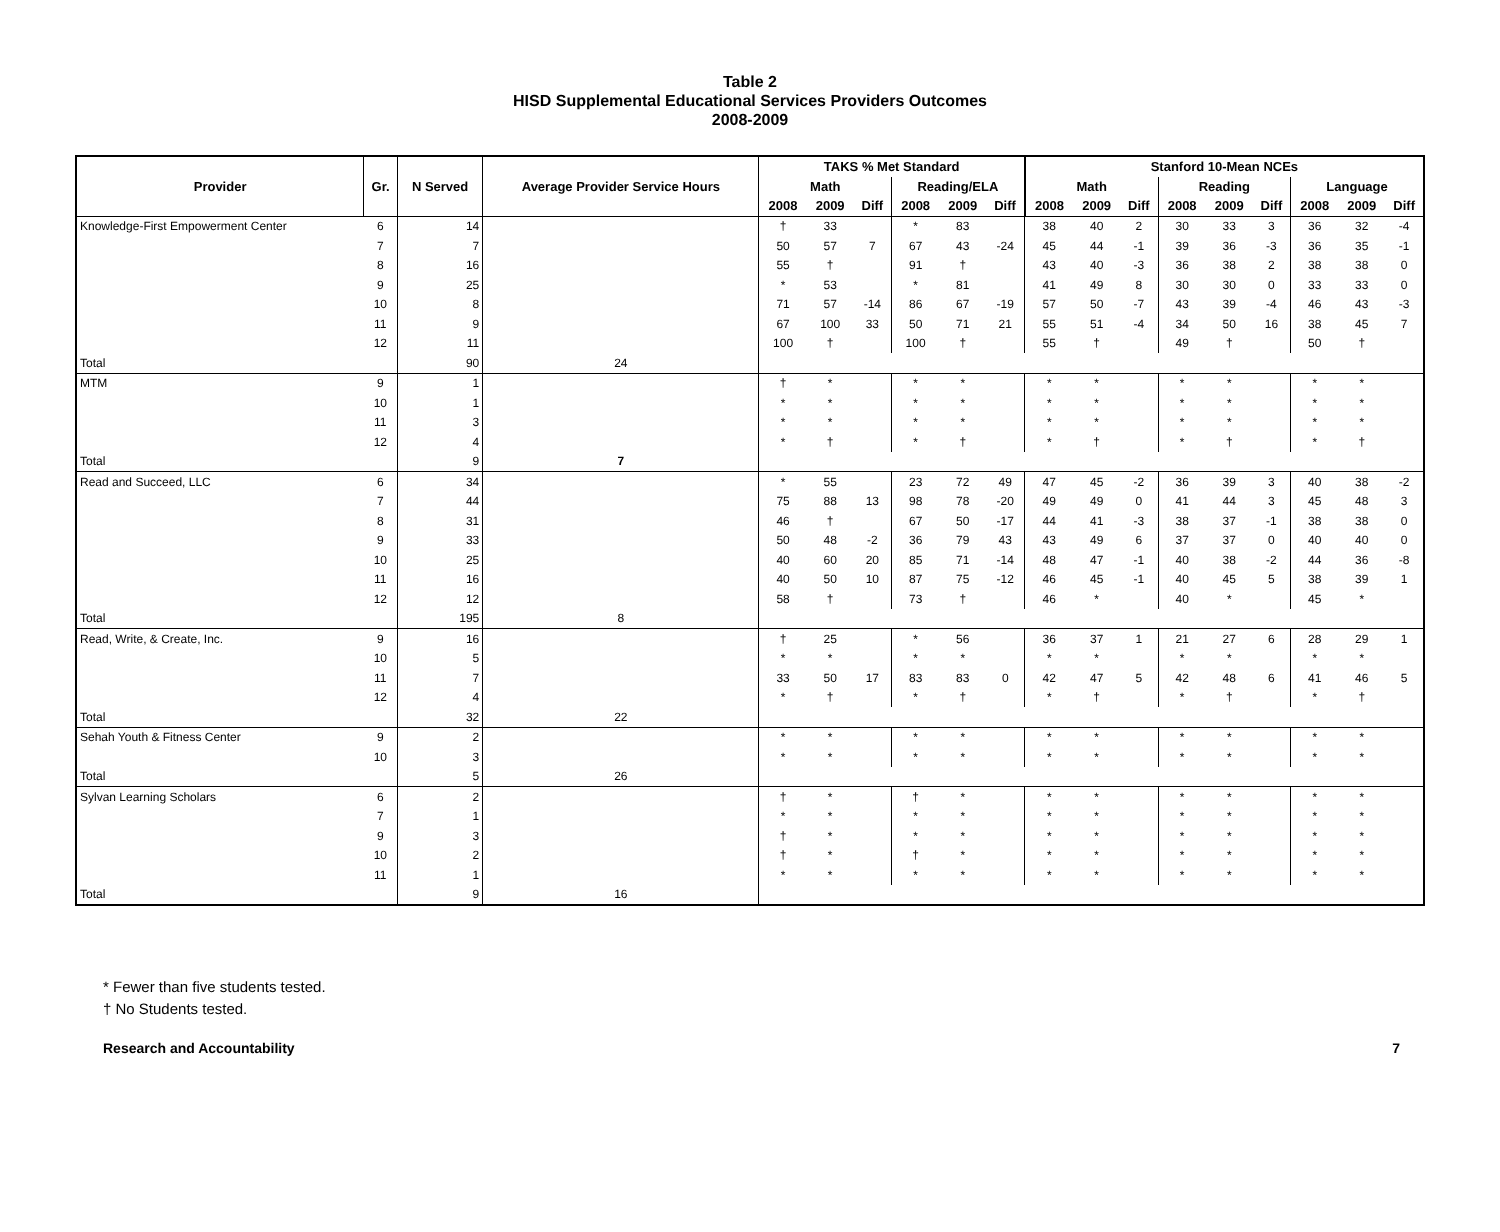Table 2
HISD Supplemental Educational Services Providers Outcomes
2008-2009
| Provider | Gr. | N Served | Average Provider Service Hours | TAKS % Met Standard | | | | | | Stanford 10-Mean NCEs | | | | | | | | |
| --- | --- | --- | --- | --- | --- | --- | --- | --- | --- | --- | --- | --- | --- | --- | --- | --- | --- | --- |
| | | | | Math | | | Reading/ELA | | | Math | | | Reading | | | Language | | |
| | | | | 2008 | 2009 | Diff | 2008 | 2009 | Diff | 2008 | 2009 | Diff | 2008 | 2009 | Diff | 2008 | 2009 | Diff |
| Knowledge-First Empowerment Center | 6 | 14 | | † | 33 | | * | 83 | | 38 | 40 | 2 | 30 | 33 | 3 | 36 | 32 | -4 |
| | 7 | 7 | | 50 | 57 | 7 | 67 | 43 | -24 | 45 | 44 | -1 | 39 | 36 | -3 | 36 | 35 | -1 |
| | 8 | 16 | | 55 | † | | 91 | † | | 43 | 40 | -3 | 36 | 38 | 2 | 38 | 38 | 0 |
| | 9 | 25 | | * | 53 | | * | 81 | | 41 | 49 | 8 | 30 | 30 | 0 | 33 | 33 | 0 |
| | 10 | 8 | | 71 | 57 | -14 | 86 | 67 | -19 | 57 | 50 | -7 | 43 | 39 | -4 | 46 | 43 | -3 |
| | 11 | 9 | | 67 | 100 | 33 | 50 | 71 | 21 | 55 | 51 | -4 | 34 | 50 | 16 | 38 | 45 | 7 |
| | 12 | 11 | | 100 | † | | 100 | † | | 55 | † | | 49 | † | | 50 | † | |
| Total | | 90 | 24 | | | | | | | | | | | | | | | |
| MTM | 9 | 1 | | † | * | | * | * | | * | * | | * | * | | * | * | |
| | 10 | 1 | | * | * | | * | * | | * | * | | * | * | | * | * | |
| | 11 | 3 | | * | * | | * | * | | * | * | | * | * | | * | * | |
| | 12 | 4 | | * | † | | * | † | | * | † | | * | † | | * | † | |
| Total | | 9 | 7 | | | | | | | | | | | | | | | |
| Read and Succeed, LLC | 6 | 34 | | * | 55 | | 23 | 72 | 49 | 47 | 45 | -2 | 36 | 39 | 3 | 40 | 38 | -2 |
| | 7 | 44 | | 75 | 88 | 13 | 98 | 78 | -20 | 49 | 49 | 0 | 41 | 44 | 3 | 45 | 48 | 3 |
| | 8 | 31 | | 46 | † | | 67 | 50 | -17 | 44 | 41 | -3 | 38 | 37 | -1 | 38 | 38 | 0 |
| | 9 | 33 | | 50 | 48 | -2 | 36 | 79 | 43 | 43 | 49 | 6 | 37 | 37 | 0 | 40 | 40 | 0 |
| | 10 | 25 | | 40 | 60 | 20 | 85 | 71 | -14 | 48 | 47 | -1 | 40 | 38 | -2 | 44 | 36 | -8 |
| | 11 | 16 | | 40 | 50 | 10 | 87 | 75 | -12 | 46 | 45 | -1 | 40 | 45 | 5 | 38 | 39 | 1 |
| | 12 | 12 | | 58 | † | | 73 | † | | 46 | * | | 40 | * | | 45 | * | |
| Total | | 195 | 8 | | | | | | | | | | | | | | | |
| Read, Write, & Create, Inc. | 9 | 16 | | † | 25 | | * | 56 | | 36 | 37 | 1 | 21 | 27 | 6 | 28 | 29 | 1 |
| | 10 | 5 | | * | * | | * | * | | * | * | | * | * | | * | * | |
| | 11 | 7 | | 33 | 50 | 17 | 83 | 83 | 0 | 42 | 47 | 5 | 42 | 48 | 6 | 41 | 46 | 5 |
| | 12 | 4 | | * | † | | * | † | | * | † | | * | † | | * | † | |
| Total | | 32 | 22 | | | | | | | | | | | | | | | |
| Sehah Youth & Fitness Center | 9 | 2 | | * | * | | * | * | | * | * | | * | * | | * | * | |
| | 10 | 3 | | * | * | | * | * | | * | * | | * | * | | * | * | |
| Total | | 5 | 26 | | | | | | | | | | | | | | | |
| Sylvan Learning Scholars | 6 | 2 | | † | * | | † | * | | * | * | | * | * | | * | * | |
| | 7 | 1 | | * | * | | * | * | | * | * | | * | * | | * | * | |
| | 9 | 3 | | † | * | | * | * | | * | * | | * | * | | * | * | |
| | 10 | 2 | | † | * | | † | * | | * | * | | * | * | | * | * | |
| | 11 | 1 | | * | * | | * | * | | * | * | | * | * | | * | * | |
| Total | | 9 | 16 | | | | | | | | | | | | | | | |
* Fewer than five students tested.
† No Students tested.
Research and Accountability 7